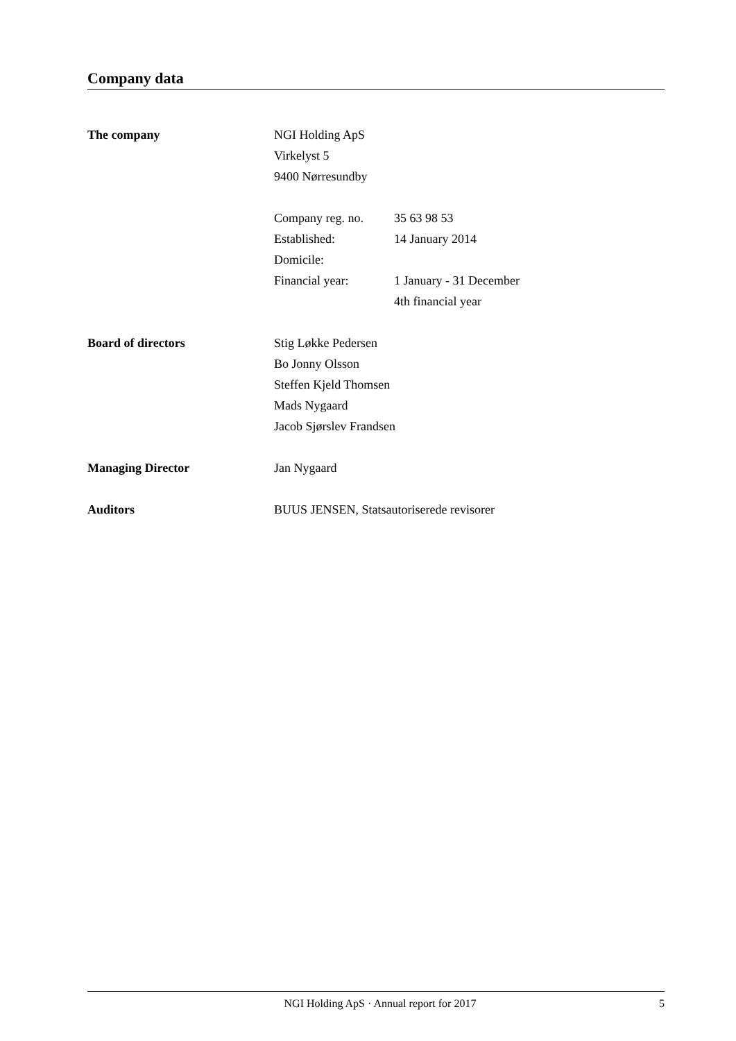Company data
The company NGI Holding ApS
Virkelyst 5
9400 Nørresundby
Company reg. no. 35 63 98 53
Established: 14 January 2014
Domicile:
Financial year: 1 January - 31 December
4th financial year
Board of directors Stig Løkke Pedersen
Bo Jonny Olsson
Steffen Kjeld Thomsen
Mads Nygaard
Jacob Sjørslev Frandsen
Managing Director Jan Nygaard
Auditors BUUS JENSEN, Statsautoriserede revisorer
NGI Holding ApS · Annual report for 2017
5